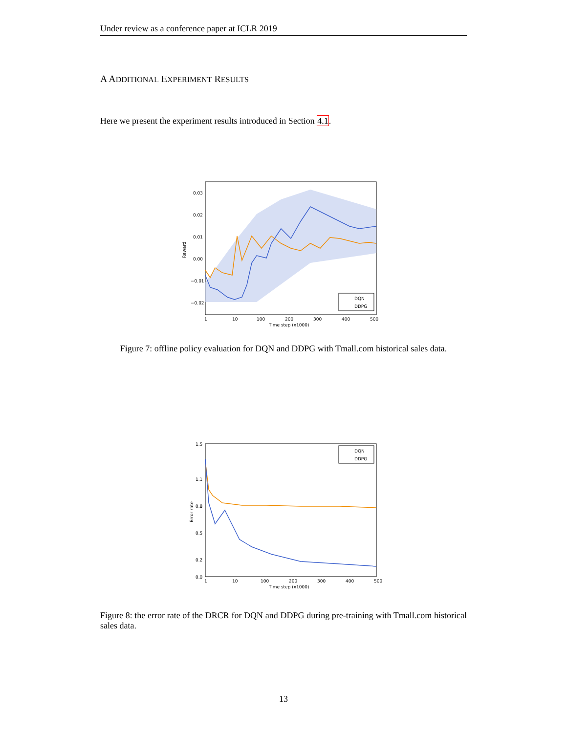Under review as a conference paper at ICLR 2019
A ADDITIONAL EXPERIMENT RESULTS
Here we present the experiment results introduced in Section 4.1.
0.03
0.02
0.01
0.00
−0.01
−0.02
1
10
100
200
300
400
500
Time step (x1000)
Reward
DQN
DDPG
Figure 7: offline policy evaluation for DQN and DDPG with Tmall.com historical sales data.
1.5
1.1
0.8
0.5
0.2
0.0
1
10
100
200
300
400
500
Time step (x1000)
Error rate
DQN
DDPG
Figure 8: the error rate of the DRCR for DQN and DDPG during pre-training with Tmall.com historical sales data.
13